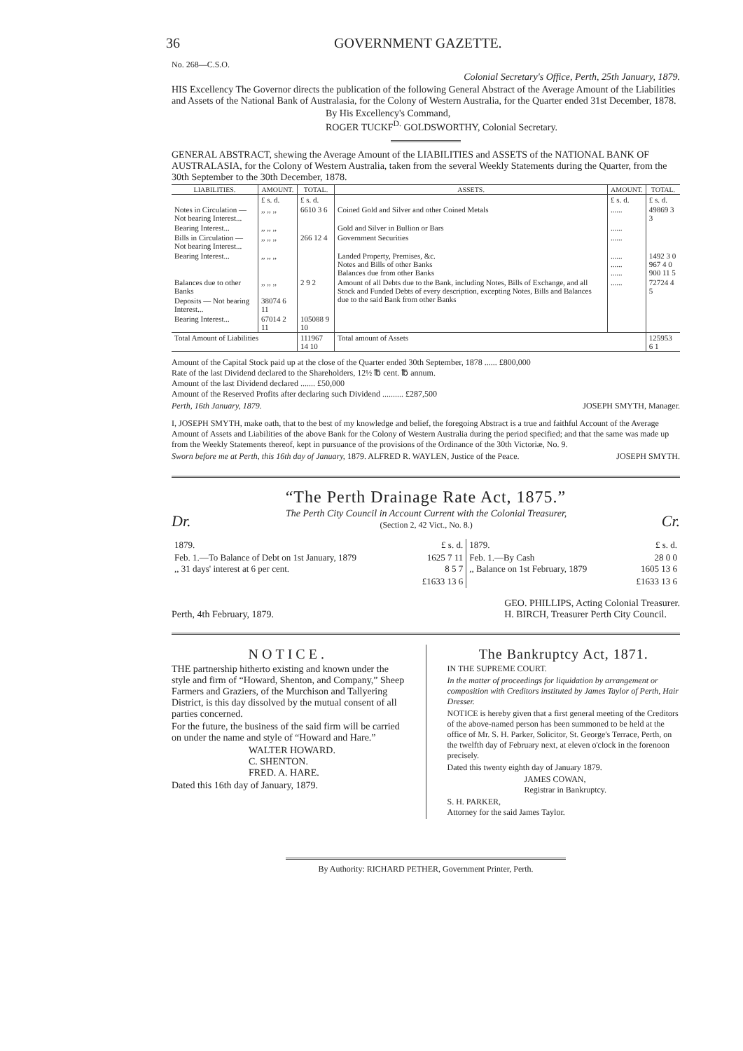36 GOVERNMENT GAZETTE.
No. 268—C.S.O.
Colonial Secretary's Office, Perth, 25th January, 1879.
HIS Excellency The Governor directs the publication of the following General Abstract of the Average Amount of the Liabilities and Assets of the National Bank of Australasia, for the Colony of Western Australia, for the Quarter ended 31st December, 1878.
By His Excellency's Command,
ROGER TUCKF<sup>D.</sup> GOLDSWORTHY, Colonial Secretary.
GENERAL ABSTRACT, shewing the Average Amount of the LIABILITIES and ASSETS of the NATIONAL BANK OF AUSTRALASIA, for the Colony of Western Australia, taken from the several Weekly Statements during the Quarter, from the 30th September to the 30th December, 1878.
| LIABILITIES. | AMOUNT. | TOTAL. | ASSETS. | AMOUNT. | TOTAL. |
| --- | --- | --- | --- | --- | --- |
| | £ s. d. | £ s. d. | | £ s. d. | £ s. d. |
| Notes in Circulation — Not bearing Interest... | ,, ,, ,, | 6610 3 6 | Coined Gold and Silver and other Coined Metals | ...... | 49869 3 3 |
| Bearing Interest... | ,, ,, ,, | | Gold and Silver in Bullion or Bars | ...... | |
| Bills in Circulation — Not bearing Interest... | ,, ,, ,, | 266 12 4 | Government Securities | ...... | |
| Bearing Interest... | ,, ,, ,, | | Landed Property, Premises, &c. Notes and Bills of other Banks Balances due from other Banks | ...... ...... ...... | 1492 3 0 967 4 0 900 11 5 |
| Balances due to other Banks | ,, ,, ,, | 2 9 2 | Amount of all Debts due to the Bank, including Notes, Bills of Exchange, and all Stock and Funded Debts of every description, excepting Notes, Bills and Balances due to the said Bank from other Banks | ...... | 72724 4 5 |
| Deposits — Not bearing Interest... | 38074 6 11 | | | | |
| Bearing Interest... | 67014 2 11 | 105088 9 10 | | | |
| Total Amount of Liabilities | | 111967 14 10 | Total amount of Assets | | 125953 6 1 |
Amount of the Capital Stock paid up at the close of the Quarter ended 30th September, 1878 ...... £800,000
Rate of the last Dividend declared to the Shareholders, 12½ ℔ cent. ℔ annum.
Amount of the last Dividend declared ....... £50,000
Amount of the Reserved Profits after declaring such Dividend .......... £287,500
Perth, 16th January, 1879. JOSEPH SMYTH, Manager.
I, JOSEPH SMYTH, make oath, that to the best of my knowledge and belief, the foregoing Abstract is a true and faithful Account of the Average Amount of Assets and Liabilities of the above Bank for the Colony of Western Australia during the period specified; and that the same was made up from the Weekly Statements thereof, kept in pursuance of the provisions of the Ordinance of the 30th Victoriæ, No. 9.
Sworn before me at Perth, this 16th day of January, 1879. ALFRED R. WAYLEN, Justice of the Peace. JOSEPH SMYTH.
“The Perth Drainage Rate Act, 1875.”
Dr. The Perth City Council in Account Current with the Colonial Treasurer,
(Section 2, 42 Vict., No. 8.) Cr.
| 1879. | £ s. d. | 1879. | £ s. d. |
| Feb. 1.—To Balance of Debt on 1st January, 1879 ,, 31 days' interest at 6 per cent. | 1625 7 11 8 5 7 | Feb. 1.—By Cash ,, Balance on 1st February, 1879 | 28 0 0 1605 13 6 |
| | £1633 13 6 | | £1633 13 6 |
Perth, 4th February, 1879. GEO. PHILLIPS, Acting Colonial Treasurer.
H. BIRCH, Treasurer Perth City Council.
NOTICE.
THE partnership hitherto existing and known under the style and firm of “Howard, Shenton, and Company,” Sheep Farmers and Graziers, of the Murchison and Tallyering District, is this day dissolved by the mutual consent of all parties concerned.
For the future, the business of the said firm will be carried on under the name and style of “Howard and Hare.”
WALTER HOWARD.
C. SHENTON.
FRED. A. HARE.
Dated this 16th day of January, 1879.
The Bankruptcy Act, 1871.
IN THE SUPREME COURT.
In the matter of proceedings for liquidation by arrangement or composition with Creditors instituted by James Taylor of Perth, Hair Dresser.
NOTICE is hereby given that a first general meeting of the Creditors of the above-named person has been summoned to be held at the office of Mr. S. H. Parker, Solicitor, St. George's Terrace, Perth, on the twelfth day of February next, at eleven o'clock in the forenoon precisely.
Dated this twenty eighth day of January 1879.
JAMES COWAN,
Registrar in Bankruptcy.
S. H. PARKER,
Attorney for the said James Taylor.
By Authority: RICHARD PETHER, Government Printer, Perth.